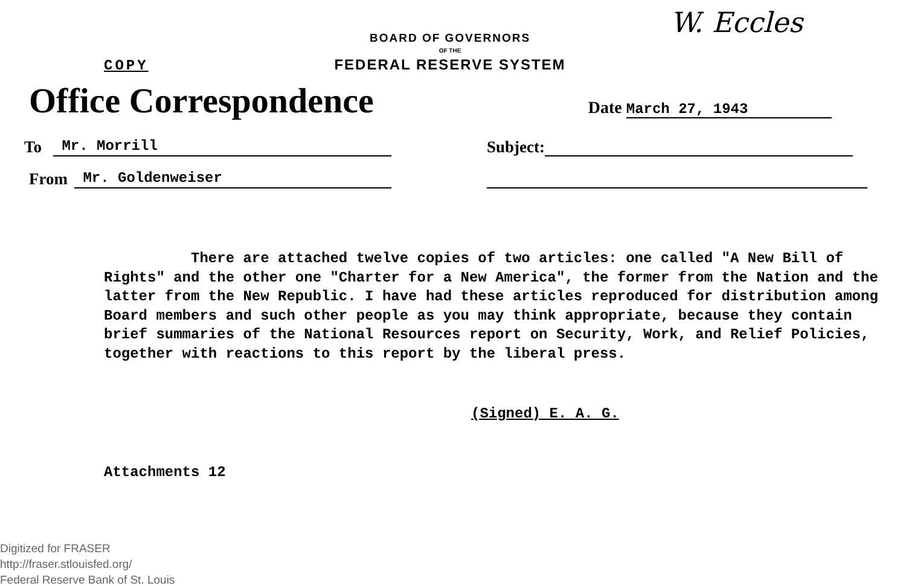COPY
BOARD OF GOVERNORS
OF THE
FEDERAL RESERVE SYSTEM
W. Eccles
Office Correspondence
Date March 27, 1943
To Mr. Morrill Subject:
From Mr. Goldenweiser
There are attached twelve copies of two articles: one called "A New Bill of Rights" and the other one "Charter for a New America", the former from the Nation and the latter from the New Republic. I have had these articles reproduced for distribution among Board members and such other people as you may think appropriate, because they contain brief summaries of the National Resources report on Security, Work, and Relief Policies, together with reactions to this report by the liberal press.
(Signed) E. A. G.
Attachments 12
Digitized for FRASER
http://fraser.stlouisfed.org/
Federal Reserve Bank of St. Louis